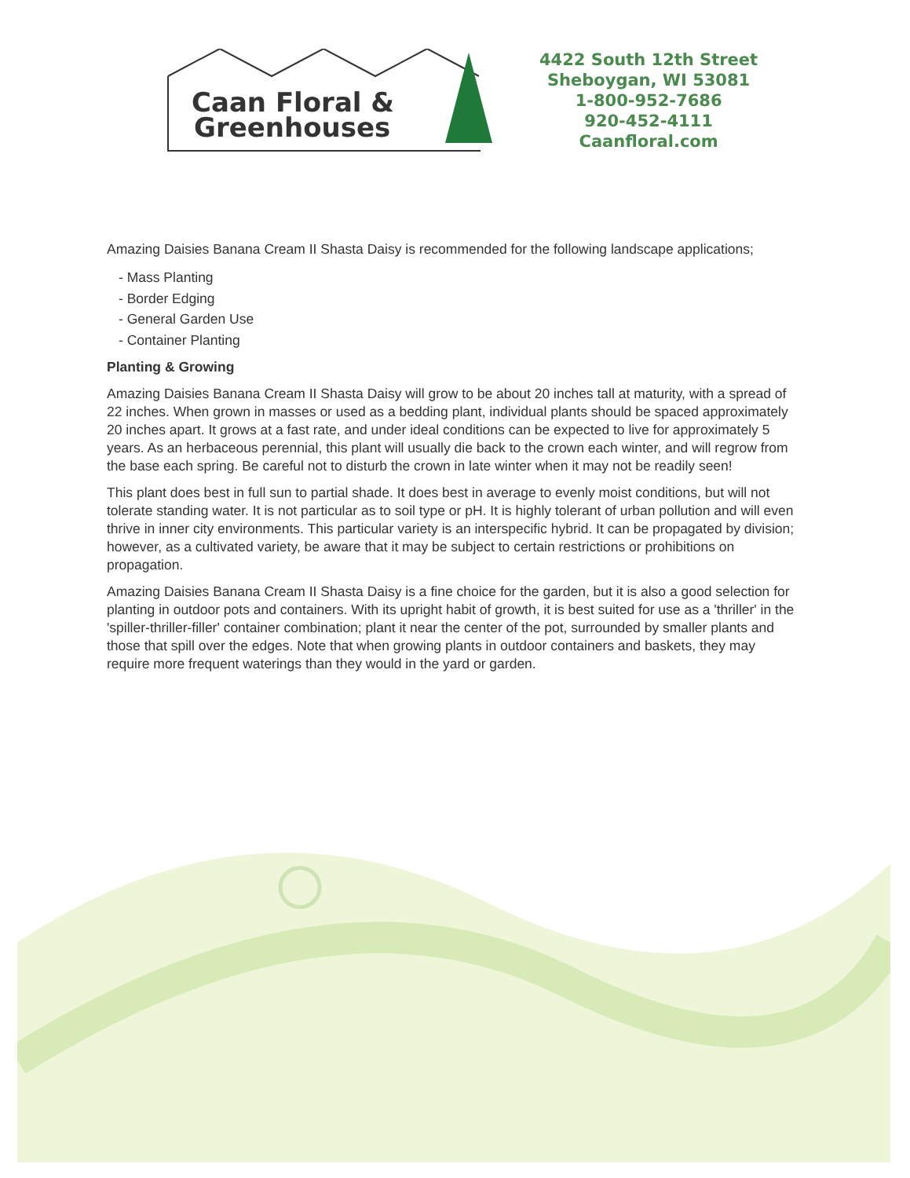Caan Floral &
Greenhouses
4422 South 12th Street
Sheboygan, WI 53081
1-800-952-7686
920-452-4111
Caanfloral.com
Amazing Daisies Banana Cream II Shasta Daisy is recommended for the following landscape applications;
- Mass Planting
- Border Edging
- General Garden Use
- Container Planting
Planting & Growing
Amazing Daisies Banana Cream II Shasta Daisy will grow to be about 20 inches tall at maturity, with a spread of 22 inches. When grown in masses or used as a bedding plant, individual plants should be spaced approximately 20 inches apart. It grows at a fast rate, and under ideal conditions can be expected to live for approximately 5 years. As an herbaceous perennial, this plant will usually die back to the crown each winter, and will regrow from the base each spring. Be careful not to disturb the crown in late winter when it may not be readily seen!
This plant does best in full sun to partial shade. It does best in average to evenly moist conditions, but will not tolerate standing water. It is not particular as to soil type or pH. It is highly tolerant of urban pollution and will even thrive in inner city environments. This particular variety is an interspecific hybrid. It can be propagated by division; however, as a cultivated variety, be aware that it may be subject to certain restrictions or prohibitions on propagation.
Amazing Daisies Banana Cream II Shasta Daisy is a fine choice for the garden, but it is also a good selection for planting in outdoor pots and containers. With its upright habit of growth, it is best suited for use as a 'thriller' in the 'spiller-thriller-filler' container combination; plant it near the center of the pot, surrounded by smaller plants and those that spill over the edges. Note that when growing plants in outdoor containers and baskets, they may require more frequent waterings than they would in the yard or garden.